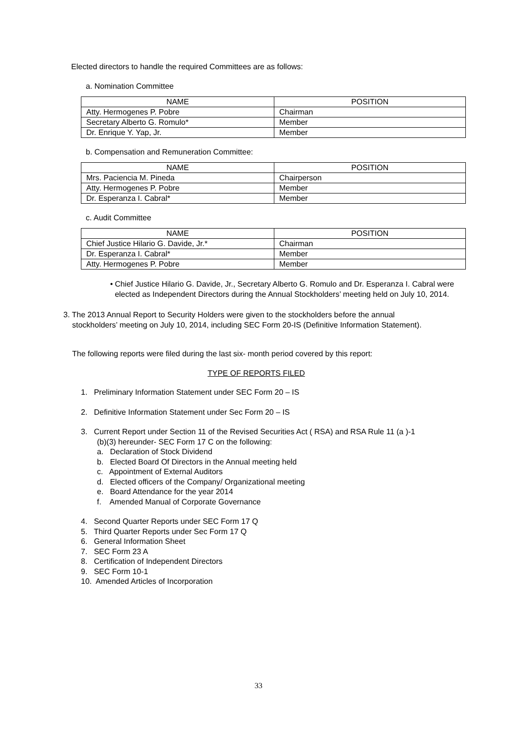Elected directors to handle the required Committees are as follows:
a. Nomination Committee
| NAME | POSITION |
| --- | --- |
| Atty. Hermogenes P. Pobre | Chairman |
| Secretary Alberto G. Romulo* | Member |
| Dr. Enrique Y. Yap, Jr. | Member |
b. Compensation and Remuneration Committee:
| NAME | POSITION |
| --- | --- |
| Mrs. Paciencia M. Pineda | Chairperson |
| Atty. Hermogenes P. Pobre | Member |
| Dr. Esperanza I. Cabral* | Member |
c. Audit Committee
| NAME | POSITION |
| --- | --- |
| Chief Justice Hilario G. Davide, Jr.* | Chairman |
| Dr. Esperanza I. Cabral* | Member |
| Atty. Hermogenes P. Pobre | Member |
• Chief Justice Hilario G. Davide, Jr., Secretary Alberto G. Romulo and Dr. Esperanza I. Cabral were elected as Independent Directors during the Annual Stockholders’ meeting held on July 10, 2014.
3. The 2013 Annual Report to Security Holders were given to the stockholders before the annual stockholders’ meeting on July 10, 2014, including SEC Form 20-IS (Definitive Information Statement).
The following reports were filed during the last six- month period covered by this report:
TYPE OF REPORTS FILED
1. Preliminary Information Statement under SEC Form 20 – IS
2. Definitive Information Statement under Sec Form 20 – IS
3. Current Report under Section 11 of the Revised Securities Act ( RSA) and RSA Rule 11 (a )-1
(b)(3) hereunder- SEC Form 17 C on the following:
a. Declaration of Stock Dividend
b. Elected Board Of Directors in the Annual meeting held
c. Appointment of External Auditors
d. Elected officers of the Company/ Organizational meeting
e. Board Attendance for the year 2014
f. Amended Manual of Corporate Governance
4. Second Quarter Reports under SEC Form 17 Q
5. Third Quarter Reports under Sec Form 17 Q
6. General Information Sheet
7. SEC Form 23 A
8. Certification of Independent Directors
9. SEC Form 10-1
10. Amended Articles of Incorporation
33